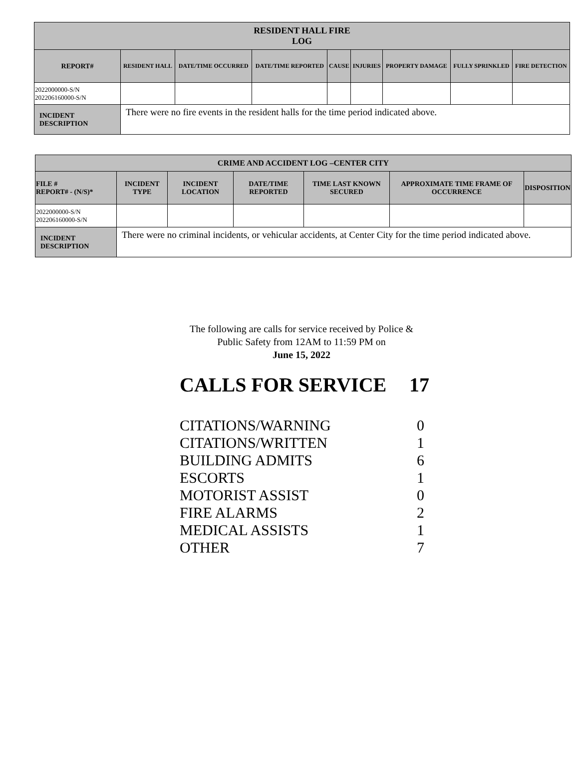| RESIDENT HALL FIRE LOG | | | | | | | | |
| --- | --- | --- | --- | --- | --- | --- | --- | --- |
| REPORT# | RESIDENT HALL | DATE/TIME OCCURRED | DATE/TIME REPORTED | CAUSE | INJURIES | PROPERTY DAMAGE | FULLY SPRINKLED | FIRE DETECTION |
| 2022000000-S/N 202206160000-S/N | | | | | | | | |
| INCIDENT DESCRIPTION | There were no fire events in the resident halls for the time period indicated above. | | | | | | | |
| CRIME AND ACCIDENT LOG –CENTER CITY | | | | | | |
| --- | --- | --- | --- | --- | --- | --- |
| FILE # REPORT# - (N/S)* | INCIDENT TYPE | INCIDENT LOCATION | DATE/TIME REPORTED | TIME LAST KNOWN SECURED | APPROXIMATE TIME FRAME OF OCCURRENCE | DISPOSITION |
| 2022000000-S/N 202206160000-S/N | | | | | | |
| INCIDENT DESCRIPTION | There were no criminal incidents, or vehicular accidents, at Center City for the time period indicated above. | | | | | |
The following are calls for service received by Police &
Public Safety from 12AM to 11:59 PM on
June 15, 2022
CALLS FOR SERVICE 17
CITATIONS/WARNING 0
CITATIONS/WRITTEN 1
BUILDING ADMITS 6
ESCORTS 1
MOTORIST ASSIST 0
FIRE ALARMS 2
MEDICAL ASSISTS 1
OTHER 7